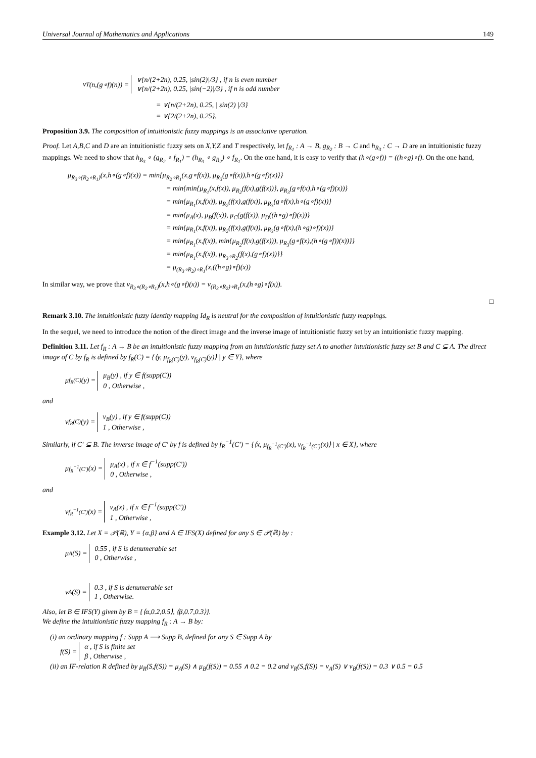Universal Journal of Mathematics and Applications 149
ν<sub>T</sub>(n,(g∘f)(n)) = ∨{n/(2+2n), 0.25, |sin(2)|/3} , if n is even number
∨{n/(2+2n), 0.25, |sin(−2)|/3} , if n is odd number
= ∨{n/(2+2n), 0.25, | sin(2) |/3}
= ∨{2/(2+2n), 0.25}.
Proposition 3.9. The composition of intuitionistic fuzzy mappings is an associative operation.
Proof. Let A,B,C and D are an intuitionistic fuzzy sets on X,Y,Z and T respectively, let f<sub>R<sub>1</sub></sub> : A → B, g<sub>R<sub>2</sub></sub> : B → C and h<sub>R<sub>3</sub></sub> : C → D are an intuitionistic fuzzy mappings. We need to show that h<sub>R<sub>3</sub></sub> ∘ (g<sub>R<sub>2</sub></sub> ∘ f<sub>R<sub>1</sub></sub>) = (h<sub>R<sub>3</sub></sub> ∘ g<sub>R<sub>2</sub></sub>) ∘ f<sub>R<sub>1</sub></sub>. On the one hand, it is easy to verify that (h∘(g∘f)) = ((h∘g)∘f). On the one hand,
μ<sub>R<sub>3</sub>∘(R<sub>2</sub>∘R<sub>1</sub>)</sub>(x,h∘(g∘f)(x)) = min{μ<sub>R<sub>2</sub>∘R<sub>1</sub></sub>(x,g∘f(x)), μ<sub>R<sub>3</sub></sub>(g∘f(x)),h∘(g∘f)(x)}}
= min{min{μ<sub>R<sub>1</sub></sub>(x,f(x)), μ<sub>R<sub>2</sub></sub>(f(x),g(f(x))}, μ<sub>R<sub>3</sub></sub>(g∘f(x),h∘(g∘f)(x))}
= min{μ<sub>R<sub>1</sub></sub>(x,f(x)), μ<sub>R<sub>2</sub></sub>(f(x),g(f(x)), μ<sub>R<sub>3</sub></sub>(g∘f(x),h∘(g∘f)(x))}
= min{μ<sub>A</sub>(x), μ<sub>B</sub>(f(x)), μ<sub>C</sub>(g(f(x)), μ<sub>D</sub>((h∘g)∘f)(x))}
= min{μ<sub>R<sub>1</sub></sub>(x,f(x)), μ<sub>R<sub>2</sub></sub>(f(x),g(f(x)), μ<sub>R<sub>3</sub></sub>(g∘f(x),(h∘g)∘f)(x))}
= min{μ<sub>R<sub>1</sub></sub>(x,f(x)), min{μ<sub>R<sub>2</sub></sub>(f(x),g(f(x))), μ<sub>R<sub>3</sub></sub>(g∘f(x),(h∘(g∘f))(x))}}
= min{μ<sub>R<sub>1</sub></sub>(x,f(x)), μ<sub>R<sub>3</sub>∘R<sub>2</sub></sub>(f(x),(g∘f)(x))}}
= μ<sub>(R<sub>3</sub>∘R<sub>2</sub>)∘R<sub>1</sub></sub>(x,((h∘g)∘f)(x))
In similar way, we prove that ν<sub>R<sub>3</sub>∘(R<sub>2</sub>∘R<sub>1</sub>)</sub>(x,h∘(g∘f)(x)) = ν<sub>(R<sub>3</sub>∘R<sub>2</sub>)∘R<sub>1</sub></sub>(x,(h∘g)∘f(x)).
□
Remark 3.10. The intuitionistic fuzzy identity mapping Id<sub>R</sub> is neutral for the composition of intuitionistic fuzzy mappings.
In the sequel, we need to introduce the notion of the direct image and the inverse image of intuitionistic fuzzy set by an intuitionistic fuzzy mapping.
Definition 3.11. Let f<sub>R</sub> : A → B be an intuitionistic fuzzy mapping from an intuitionistic fuzzy set A to another intuitionistic fuzzy set B and C ⊆ A. The direct image of C by f<sub>R</sub> is defined by f<sub>R</sub>(C) = {⟨y, μ<sub>f<sub>R</sub>(C)</sub>(y), ν<sub>f<sub>R</sub>(C)</sub>(y)⟩ | y ∈ Y}, where
μ<sub>f<sub>R</sub>(C)</sub>(y) = μ<sub>B</sub>(y) , if y ∈ f(supp(C))
0 , Otherwise ,
and
ν<sub>f<sub>R</sub>(C)</sub>(y) = ν<sub>B</sub>(y) , if y ∈ f(supp(C))
1 , Otherwise ,
Similarly, if C′ ⊆ B. The inverse image of C′ by f is defined by f<sub>R</sub><sup>−1</sup>(C′) = {⟨x, μ<sub>f<sub>R</sub><sup>−1</sup>(C′)</sub>(x), ν<sub>f<sub>R</sub><sup>−1</sup>(C′)</sub>(x)⟩ | x ∈ X}, where
μ<sub>f<sub>R</sub><sup>−1</sup>(C′)</sub>(x) = μ<sub>A</sub>(x) , if x ∈ f<sup>−1</sup>(supp(C′))
0 , Otherwise ,
and
ν<sub>f<sub>R</sub><sup>−1</sup>(C′)</sub>(x) = ν<sub>A</sub>(x) , if x ∈ f<sup>−1</sup>(supp(C′))
1 , Otherwise ,
Example 3.12. Let X = 𝒫(ℝ), Y = {α,β} and A ∈ IFS(X) defined for any S ∈ 𝒫(ℝ) by :
μ<sub>A</sub>(S) = 0.55 , if S is denumerable set
0 , Otherwise ,
ν<sub>A</sub>(S) = 0.3 , if S is denumerable set
1 , Otherwise.
Also, let B ∈ IFS(Y) given by B = {⟨α,0.2,0.5⟩, ⟨β,0.7,0.3⟩}.
We define the intuitionistic fuzzy mapping f<sub>R</sub> : A → B by:
(i) an ordinary mapping f : Supp A ⟶ Supp B, defined for any S ∈ Supp A by
f(S) = α , if S is finite set
β , Otherwise ,
(ii) an IF-relation R defined by μ<sub>R</sub>(S,f(S)) = μ<sub>A</sub>(S) ∧ μ<sub>B</sub>(f(S)) = 0.55 ∧ 0.2 = 0.2 and ν<sub>R</sub>(S,f(S)) = ν<sub>A</sub>(S) ∨ ν<sub>B</sub>(f(S)) = 0.3 ∨ 0.5 = 0.5